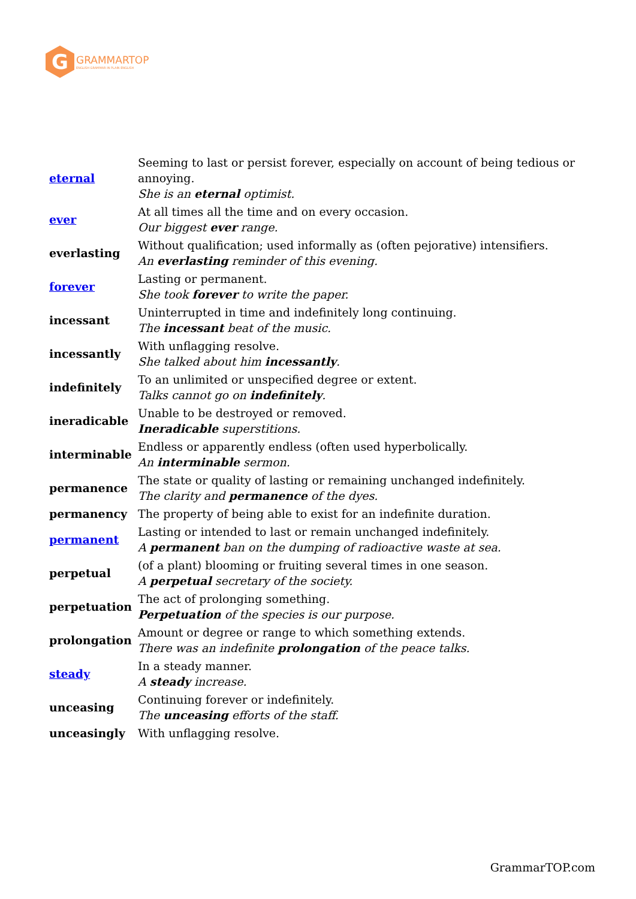G
GRAMMARTOP
ENGLISH GRAMMAR IN PLAIN ENGLISH
| eternal | Seeming to last or persist forever, especially on account of being tedious or annoying. She is an eternal optimist. |
| ever | At all times all the time and on every occasion. Our biggest ever range. |
| everlasting | Without qualification; used informally as (often pejorative) intensifiers. An everlasting reminder of this evening. |
| forever | Lasting or permanent. She took forever to write the paper. |
| incessant | Uninterrupted in time and indefinitely long continuing. The incessant beat of the music. |
| incessantly | With unflagging resolve. She talked about him incessantly . |
| indefinitely | To an unlimited or unspecified degree or extent. Talks cannot go on indefinitely . |
| ineradicable | Unable to be destroyed or removed. Ineradicable superstitions. |
| interminable | Endless or apparently endless (often used hyperbolically. An interminable sermon. |
| permanence | The state or quality of lasting or remaining unchanged indefinitely. The clarity and permanence of the dyes. |
| permanency | The property of being able to exist for an indefinite duration. |
| permanent | Lasting or intended to last or remain unchanged indefinitely. A permanent ban on the dumping of radioactive waste at sea. |
| perpetual | (of a plant) blooming or fruiting several times in one season. A perpetual secretary of the society. |
| perpetuation | The act of prolonging something. Perpetuation of the species is our purpose. |
| prolongation | Amount or degree or range to which something extends. There was an indefinite prolongation of the peace talks. |
| steady | In a steady manner. A steady increase. |
| unceasing | Continuing forever or indefinitely. The unceasing efforts of the staff. |
| unceasingly | With unflagging resolve. |
GrammarTOP.com